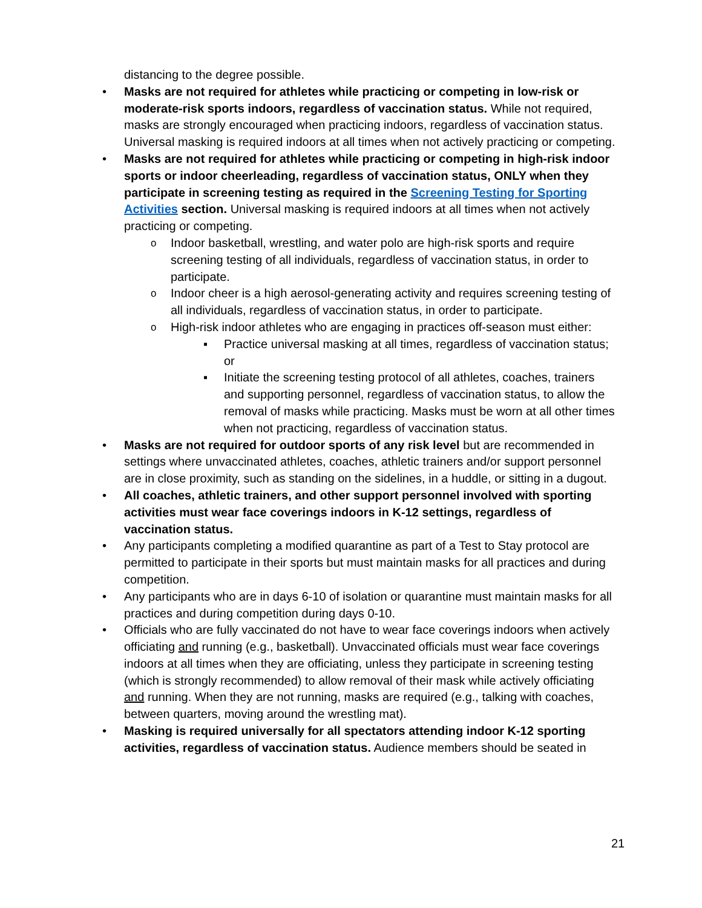distancing to the degree possible.
Masks are not required for athletes while practicing or competing in low-risk or moderate-risk sports indoors, regardless of vaccination status. While not required, masks are strongly encouraged when practicing indoors, regardless of vaccination status. Universal masking is required indoors at all times when not actively practicing or competing.
Masks are not required for athletes while practicing or competing in high-risk indoor sports or indoor cheerleading, regardless of vaccination status, ONLY when they participate in screening testing as required in the Screening Testing for Sporting Activities section. Universal masking is required indoors at all times when not actively practicing or competing.
Indoor basketball, wrestling, and water polo are high-risk sports and require screening testing of all individuals, regardless of vaccination status, in order to participate.
Indoor cheer is a high aerosol-generating activity and requires screening testing of all individuals, regardless of vaccination status, in order to participate.
High-risk indoor athletes who are engaging in practices off-season must either:
Practice universal masking at all times, regardless of vaccination status; or
Initiate the screening testing protocol of all athletes, coaches, trainers and supporting personnel, regardless of vaccination status, to allow the removal of masks while practicing. Masks must be worn at all other times when not practicing, regardless of vaccination status.
Masks are not required for outdoor sports of any risk level but are recommended in settings where unvaccinated athletes, coaches, athletic trainers and/or support personnel are in close proximity, such as standing on the sidelines, in a huddle, or sitting in a dugout.
All coaches, athletic trainers, and other support personnel involved with sporting activities must wear face coverings indoors in K-12 settings, regardless of vaccination status.
Any participants completing a modified quarantine as part of a Test to Stay protocol are permitted to participate in their sports but must maintain masks for all practices and during competition.
Any participants who are in days 6-10 of isolation or quarantine must maintain masks for all practices and during competition during days 0-10.
Officials who are fully vaccinated do not have to wear face coverings indoors when actively officiating and running (e.g., basketball). Unvaccinated officials must wear face coverings indoors at all times when they are officiating, unless they participate in screening testing (which is strongly recommended) to allow removal of their mask while actively officiating and running. When they are not running, masks are required (e.g., talking with coaches, between quarters, moving around the wrestling mat).
Masking is required universally for all spectators attending indoor K-12 sporting activities, regardless of vaccination status. Audience members should be seated in
21